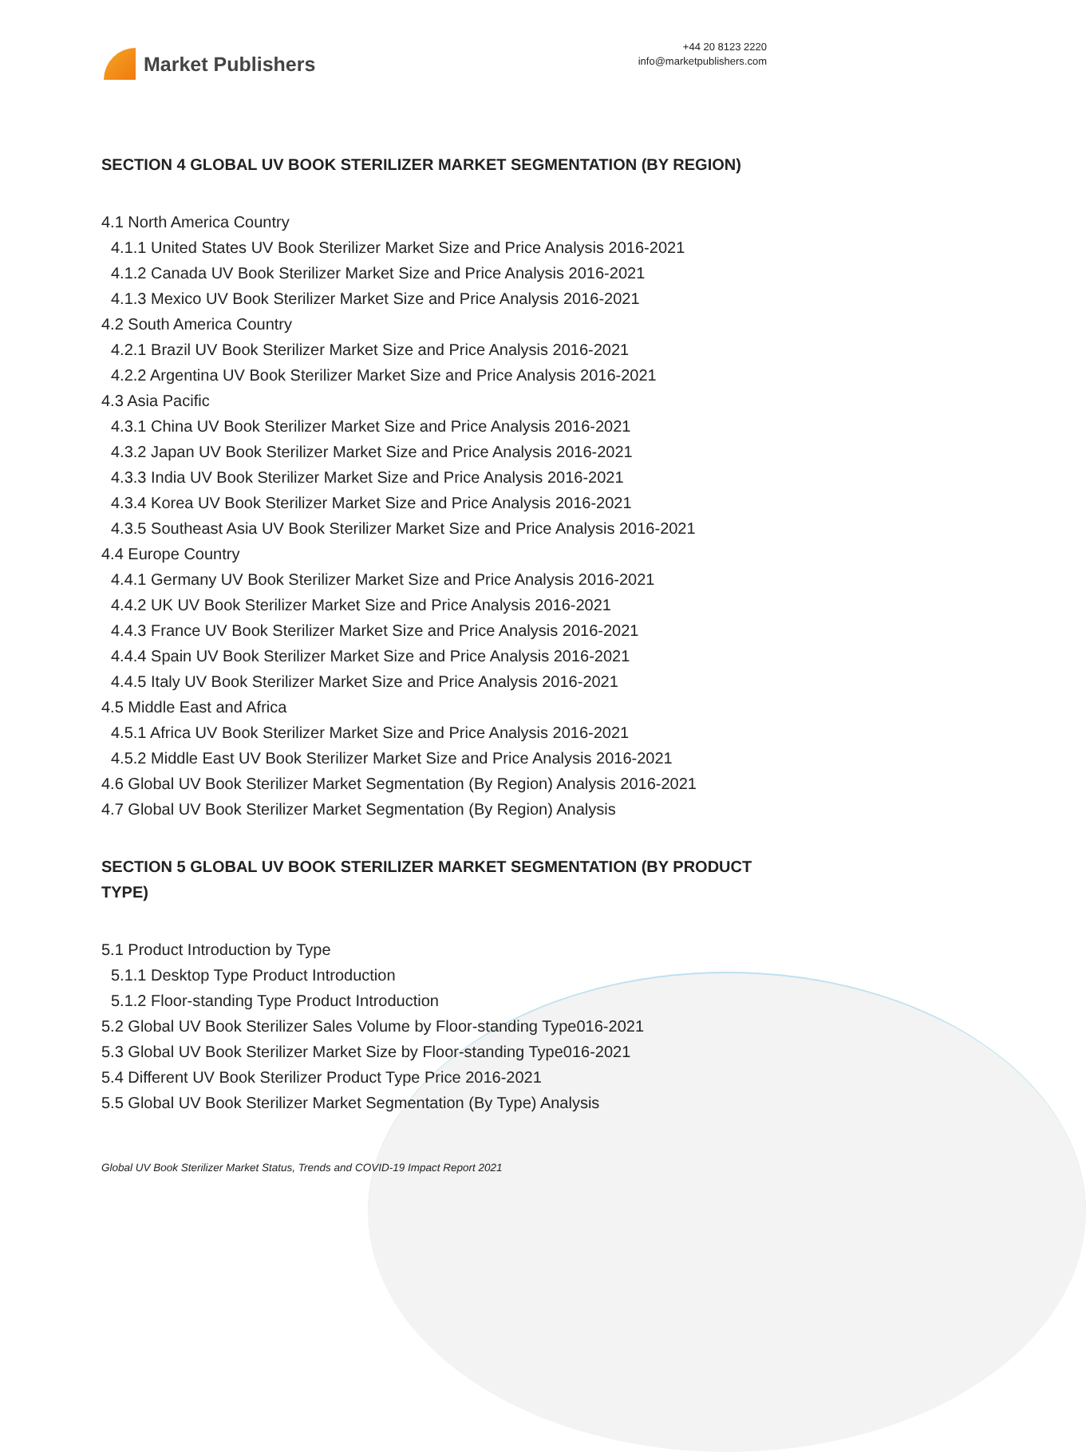Market Publishers
+44 20 8123 2220
info@marketpublishers.com
SECTION 4 GLOBAL UV BOOK STERILIZER MARKET SEGMENTATION (BY REGION)
4.1 North America Country
4.1.1 United States UV Book Sterilizer Market Size and Price Analysis 2016-2021
4.1.2 Canada UV Book Sterilizer Market Size and Price Analysis 2016-2021
4.1.3 Mexico UV Book Sterilizer Market Size and Price Analysis 2016-2021
4.2 South America Country
4.2.1 Brazil UV Book Sterilizer Market Size and Price Analysis 2016-2021
4.2.2 Argentina UV Book Sterilizer Market Size and Price Analysis 2016-2021
4.3 Asia Pacific
4.3.1 China UV Book Sterilizer Market Size and Price Analysis 2016-2021
4.3.2 Japan UV Book Sterilizer Market Size and Price Analysis 2016-2021
4.3.3 India UV Book Sterilizer Market Size and Price Analysis 2016-2021
4.3.4 Korea UV Book Sterilizer Market Size and Price Analysis 2016-2021
4.3.5 Southeast Asia UV Book Sterilizer Market Size and Price Analysis 2016-2021
4.4 Europe Country
4.4.1 Germany UV Book Sterilizer Market Size and Price Analysis 2016-2021
4.4.2 UK UV Book Sterilizer Market Size and Price Analysis 2016-2021
4.4.3 France UV Book Sterilizer Market Size and Price Analysis 2016-2021
4.4.4 Spain UV Book Sterilizer Market Size and Price Analysis 2016-2021
4.4.5 Italy UV Book Sterilizer Market Size and Price Analysis 2016-2021
4.5 Middle East and Africa
4.5.1 Africa UV Book Sterilizer Market Size and Price Analysis 2016-2021
4.5.2 Middle East UV Book Sterilizer Market Size and Price Analysis 2016-2021
4.6 Global UV Book Sterilizer Market Segmentation (By Region) Analysis 2016-2021
4.7 Global UV Book Sterilizer Market Segmentation (By Region) Analysis
SECTION 5 GLOBAL UV BOOK STERILIZER MARKET SEGMENTATION (BY PRODUCT TYPE)
5.1 Product Introduction by Type
5.1.1 Desktop Type Product Introduction
5.1.2 Floor-standing Type Product Introduction
5.2 Global UV Book Sterilizer Sales Volume by Floor-standing Type016-2021
5.3 Global UV Book Sterilizer Market Size by Floor-standing Type016-2021
5.4 Different UV Book Sterilizer Product Type Price 2016-2021
5.5 Global UV Book Sterilizer Market Segmentation (By Type) Analysis
Global UV Book Sterilizer Market Status, Trends and COVID-19 Impact Report 2021